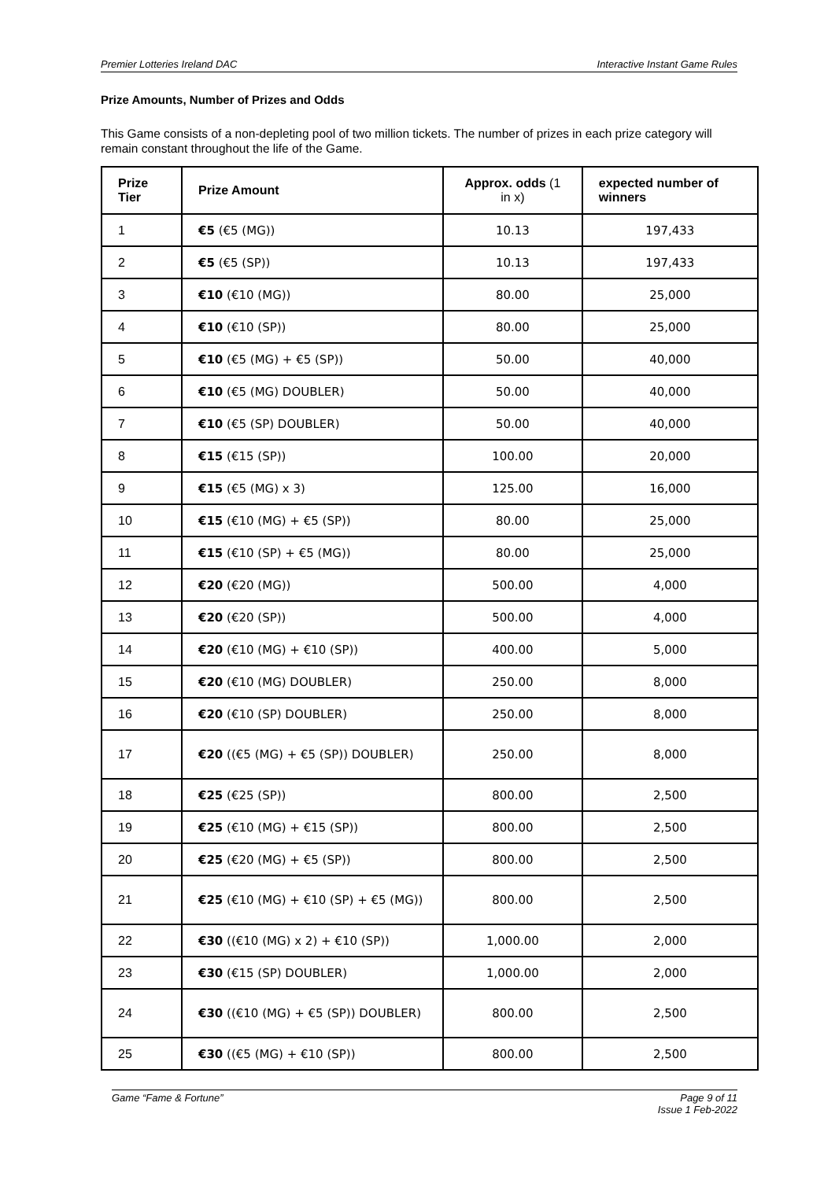Premier Lotteries Ireland DAC Interactive Instant Game Rules
Prize Amounts, Number of Prizes and Odds
This Game consists of a non-depleting pool of two million tickets. The number of prizes in each prize category will remain constant throughout the life of the Game.
| Prize Tier | Prize Amount | Approx. odds (1 in x) | expected number of winners |
| --- | --- | --- | --- |
| 1 | €5 (€5 (MG)) | 10.13 | 197,433 |
| 2 | €5 (€5 (SP)) | 10.13 | 197,433 |
| 3 | €10 (€10 (MG)) | 80.00 | 25,000 |
| 4 | €10 (€10 (SP)) | 80.00 | 25,000 |
| 5 | €10 (€5 (MG) + €5 (SP)) | 50.00 | 40,000 |
| 6 | €10 (€5 (MG) DOUBLER) | 50.00 | 40,000 |
| 7 | €10 (€5 (SP) DOUBLER) | 50.00 | 40,000 |
| 8 | €15 (€15 (SP)) | 100.00 | 20,000 |
| 9 | €15 (€5 (MG) x 3) | 125.00 | 16,000 |
| 10 | €15 (€10 (MG) + €5 (SP)) | 80.00 | 25,000 |
| 11 | €15 (€10 (SP) + €5 (MG)) | 80.00 | 25,000 |
| 12 | €20 (€20 (MG)) | 500.00 | 4,000 |
| 13 | €20 (€20 (SP)) | 500.00 | 4,000 |
| 14 | €20 (€10 (MG) + €10 (SP)) | 400.00 | 5,000 |
| 15 | €20 (€10 (MG) DOUBLER) | 250.00 | 8,000 |
| 16 | €20 (€10 (SP) DOUBLER) | 250.00 | 8,000 |
| 17 | €20 ((€5 (MG) + €5 (SP)) DOUBLER) | 250.00 | 8,000 |
| 18 | €25 (€25 (SP)) | 800.00 | 2,500 |
| 19 | €25 (€10 (MG) + €15 (SP)) | 800.00 | 2,500 |
| 20 | €25 (€20 (MG) + €5 (SP)) | 800.00 | 2,500 |
| 21 | €25 (€10 (MG) + €10 (SP) + €5 (MG)) | 800.00 | 2,500 |
| 22 | €30 ((€10 (MG) x 2) + €10 (SP)) | 1,000.00 | 2,000 |
| 23 | €30 (€15 (SP) DOUBLER) | 1,000.00 | 2,000 |
| 24 | €30 ((€10 (MG) + €5 (SP)) DOUBLER) | 800.00 | 2,500 |
| 25 | €30 ((€5 (MG) + €10 (SP)) | 800.00 | 2,500 |
Game “Fame & Fortune” Page 9 of 11
Issue 1 Feb-2022